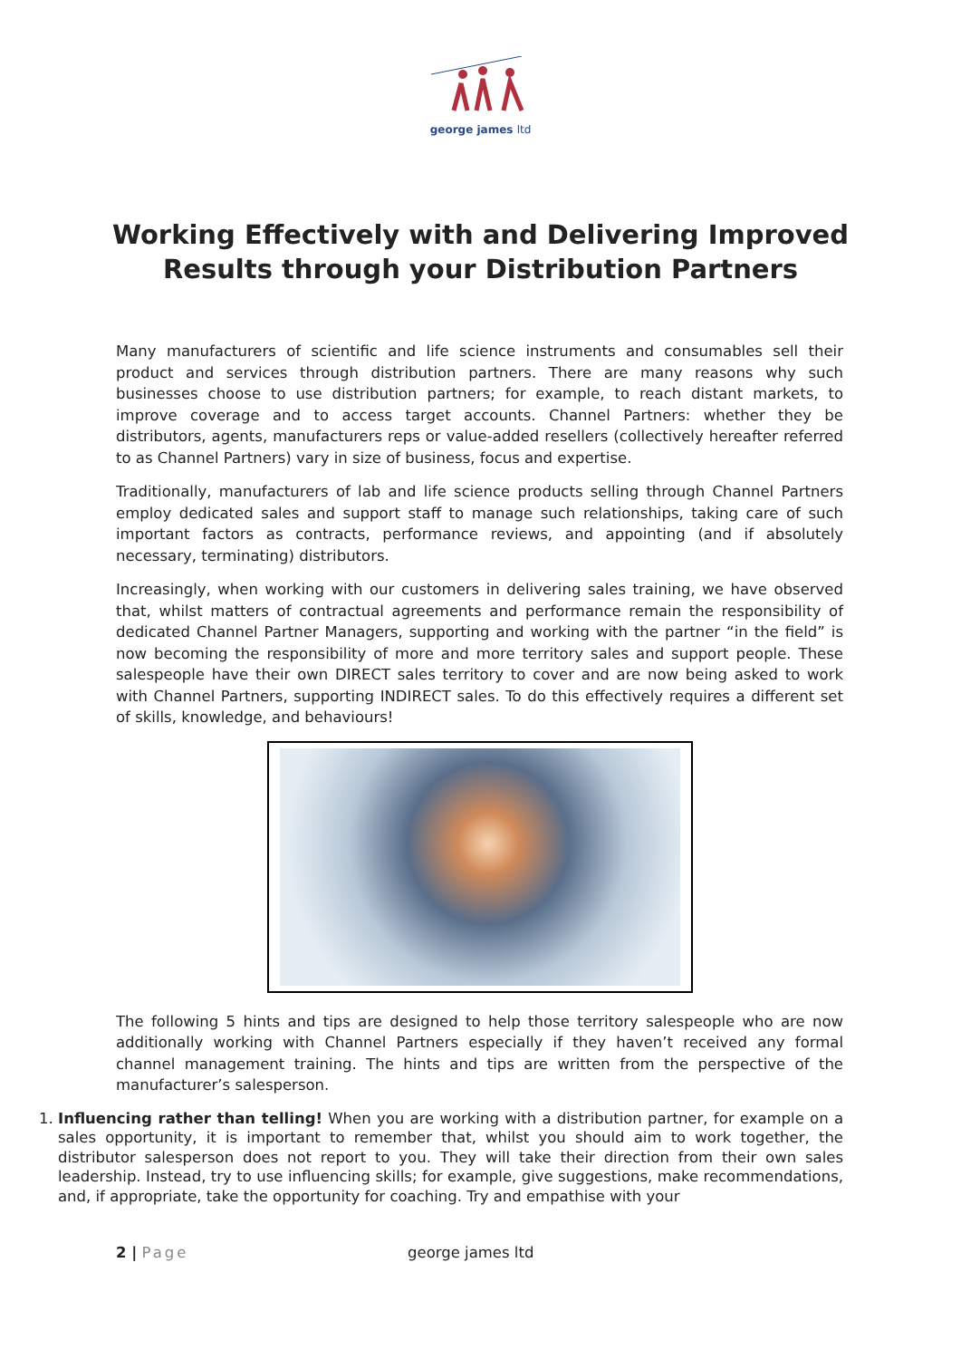george james ltd
Working Effectively with and Delivering Improved Results through your Distribution Partners
Many manufacturers of scientific and life science instruments and consumables sell their product and services through distribution partners. There are many reasons why such businesses choose to use distribution partners; for example, to reach distant markets, to improve coverage and to access target accounts. Channel Partners: whether they be distributors, agents, manufacturers reps or value-added resellers (collectively hereafter referred to as Channel Partners) vary in size of business, focus and expertise.
Traditionally, manufacturers of lab and life science products selling through Channel Partners employ dedicated sales and support staff to manage such relationships, taking care of such important factors as contracts, performance reviews, and appointing (and if absolutely necessary, terminating) distributors.
Increasingly, when working with our customers in delivering sales training, we have observed that, whilst matters of contractual agreements and performance remain the responsibility of dedicated Channel Partner Managers, supporting and working with the partner “in the field” is now becoming the responsibility of more and more territory sales and support people. These salespeople have their own DIRECT sales territory to cover and are now being asked to work with Channel Partners, supporting INDIRECT sales. To do this effectively requires a different set of skills, knowledge, and behaviours!
The following 5 hints and tips are designed to help those territory salespeople who are now additionally working with Channel Partners especially if they haven’t received any formal channel management training. The hints and tips are written from the perspective of the manufacturer’s salesperson.
1. Influencing rather than telling! When you are working with a distribution partner, for example on a sales opportunity, it is important to remember that, whilst you should aim to work together, the distributor salesperson does not report to you. They will take their direction from their own sales leadership. Instead, try to use influencing skills; for example, give suggestions, make recommendations, and, if appropriate, take the opportunity for coaching. Try and empathise with your
2 | Page george james ltd